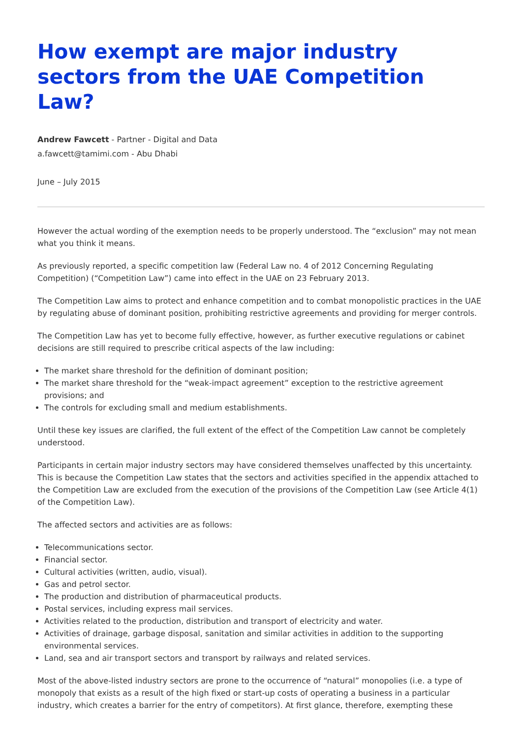How exempt are major industry sectors from the UAE Competition Law?
Andrew Fawcett - Partner - Digital and Data
a.fawcett@tamimi.com - Abu Dhabi
June – July 2015
However the actual wording of the exemption needs to be properly understood. The “exclusion” may not mean what you think it means.
As previously reported, a specific competition law (Federal Law no. 4 of 2012 Concerning Regulating Competition) (“Competition Law”) came into effect in the UAE on 23 February 2013.
The Competition Law aims to protect and enhance competition and to combat monopolistic practices in the UAE by regulating abuse of dominant position, prohibiting restrictive agreements and providing for merger controls.
The Competition Law has yet to become fully effective, however, as further executive regulations or cabinet decisions are still required to prescribe critical aspects of the law including:
The market share threshold for the definition of dominant position;
The market share threshold for the “weak-impact agreement” exception to the restrictive agreement provisions; and
The controls for excluding small and medium establishments.
Until these key issues are clarified, the full extent of the effect of the Competition Law cannot be completely understood.
Participants in certain major industry sectors may have considered themselves unaffected by this uncertainty. This is because the Competition Law states that the sectors and activities specified in the appendix attached to the Competition Law are excluded from the execution of the provisions of the Competition Law (see Article 4(1) of the Competition Law).
The affected sectors and activities are as follows:
Telecommunications sector.
Financial sector.
Cultural activities (written, audio, visual).
Gas and petrol sector.
The production and distribution of pharmaceutical products.
Postal services, including express mail services.
Activities related to the production, distribution and transport of electricity and water.
Activities of drainage, garbage disposal, sanitation and similar activities in addition to the supporting environmental services.
Land, sea and air transport sectors and transport by railways and related services.
Most of the above-listed industry sectors are prone to the occurrence of “natural” monopolies (i.e. a type of monopoly that exists as a result of the high fixed or start-up costs of operating a business in a particular industry, which creates a barrier for the entry of competitors). At first glance, therefore, exempting these